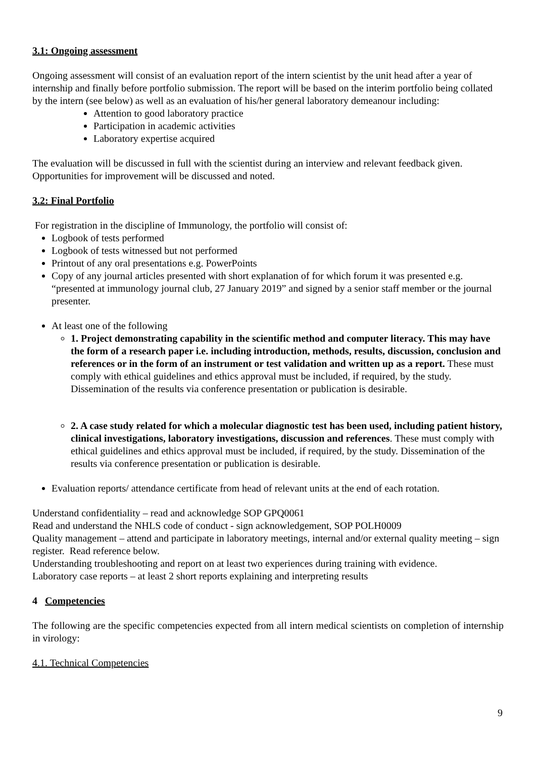3.1: Ongoing assessment
Ongoing assessment will consist of an evaluation report of the intern scientist by the unit head after a year of internship and finally before portfolio submission. The report will be based on the interim portfolio being collated by the intern (see below) as well as an evaluation of his/her general laboratory demeanour including:
Attention to good laboratory practice
Participation in academic activities
Laboratory expertise acquired
The evaluation will be discussed in full with the scientist during an interview and relevant feedback given. Opportunities for improvement will be discussed and noted.
3.2: Final Portfolio
For registration in the discipline of Immunology, the portfolio will consist of:
Logbook of tests performed
Logbook of tests witnessed but not performed
Printout of any oral presentations e.g. PowerPoints
Copy of any journal articles presented with short explanation of for which forum it was presented e.g. “presented at immunology journal club, 27 January 2019” and signed by a senior staff member or the journal presenter.
At least one of the following
1. Project demonstrating capability in the scientific method and computer literacy. This may have the form of a research paper i.e. including introduction, methods, results, discussion, conclusion and references or in the form of an instrument or test validation and written up as a report. These must comply with ethical guidelines and ethics approval must be included, if required, by the study. Dissemination of the results via conference presentation or publication is desirable.
2. A case study related for which a molecular diagnostic test has been used, including patient history, clinical investigations, laboratory investigations, discussion and references. These must comply with ethical guidelines and ethics approval must be included, if required, by the study. Dissemination of the results via conference presentation or publication is desirable.
Evaluation reports/ attendance certificate from head of relevant units at the end of each rotation.
Understand confidentiality – read and acknowledge SOP GPQ0061
Read and understand the NHLS code of conduct - sign acknowledgement, SOP POLH0009
Quality management – attend and participate in laboratory meetings, internal and/or external quality meeting – sign register. Read reference below.
Understanding troubleshooting and report on at least two experiences during training with evidence.
Laboratory case reports – at least 2 short reports explaining and interpreting results
4 Competencies
The following are the specific competencies expected from all intern medical scientists on completion of internship in virology:
4.1. Technical Competencies
9